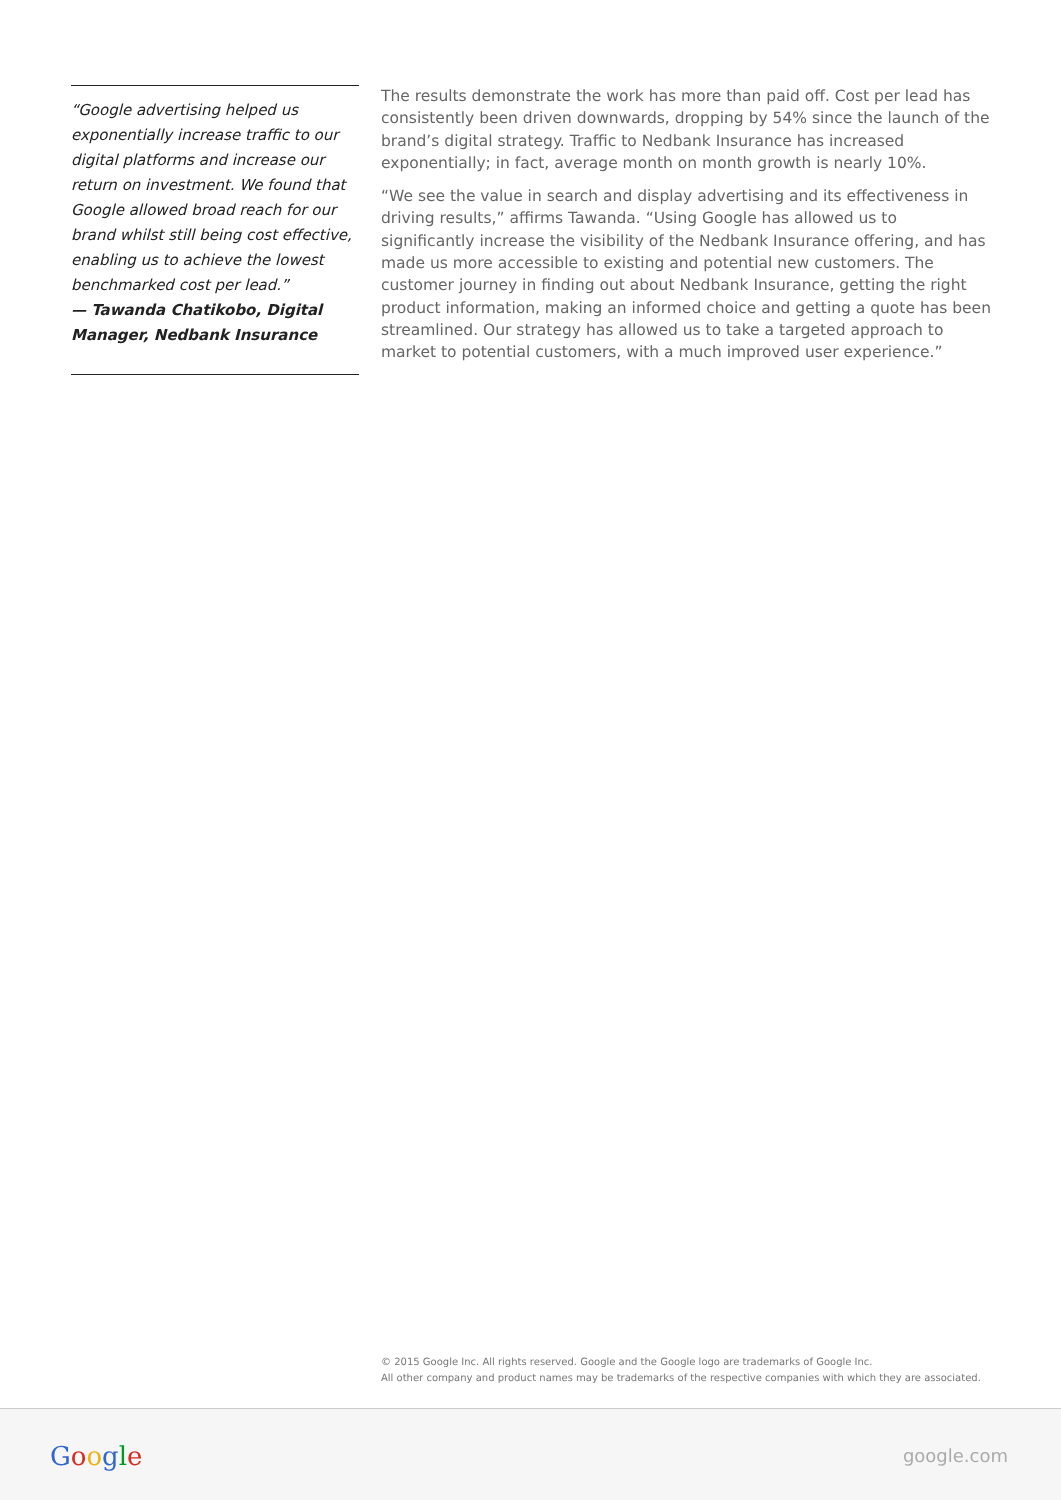“Google advertising helped us exponentially increase traffic to our digital platforms and increase our return on investment. We found that Google allowed broad reach for our brand whilst still being cost effective, enabling us to achieve the lowest benchmarked cost per lead.”
— Tawanda Chatikobo, Digital Manager, Nedbank Insurance
The results demonstrate the work has more than paid off. Cost per lead has consistently been driven downwards, dropping by 54% since the launch of the brand’s digital strategy. Traffic to Nedbank Insurance has increased exponentially; in fact, average month on month growth is nearly 10%.
“We see the value in search and display advertising and its effectiveness in driving results,” affirms Tawanda. “Using Google has allowed us to significantly increase the visibility of the Nedbank Insurance offering, and has made us more accessible to existing and potential new customers. The customer journey in finding out about Nedbank Insurance, getting the right product information, making an informed choice and getting a quote has been streamlined. Our strategy has allowed us to take a targeted approach to market to potential customers, with a much improved user experience.”
© 2015 Google Inc. All rights reserved. Google and the Google logo are trademarks of Google Inc.
All other company and product names may be trademarks of the respective companies with which they are associated.
Google google.com